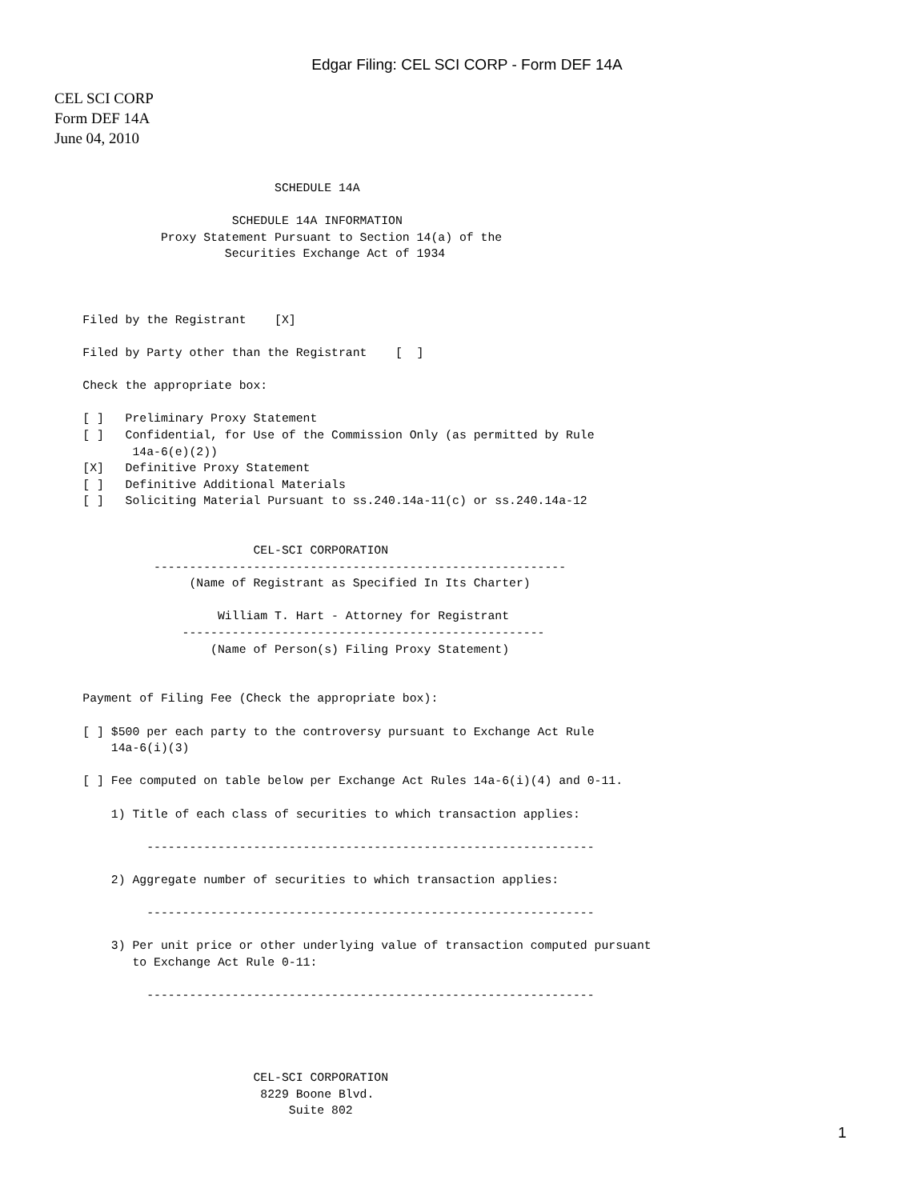Edgar Filing: CEL SCI CORP - Form DEF 14A
CEL SCI CORP
Form DEF 14A
June 04, 2010
                                 SCHEDULE 14A

                           SCHEDULE 14A INFORMATION
                 Proxy Statement Pursuant to Section 14(a) of the
                          Securities Exchange Act of 1934



      Filed by the Registrant    [X]

      Filed by Party other than the Registrant    [  ]

      Check the appropriate box:

      [ ]   Preliminary Proxy Statement
      [ ]   Confidential, for Use of the Commission Only (as permitted by Rule
             14a-6(e)(2))
      [X]   Definitive Proxy Statement
      [ ]   Definitive Additional Materials
      [ ]   Soliciting Material Pursuant to ss.240.14a-11(c) or ss.240.14a-12


                              CEL-SCI CORPORATION
                ----------------------------------------------------------
                     (Name of Registrant as Specified In Its Charter)

                         William T. Hart - Attorney for Registrant
                    ---------------------------------------------------
                        (Name of Person(s) Filing Proxy Statement)


      Payment of Filing Fee (Check the appropriate box):

      [ ] $500 per each party to the controversy pursuant to Exchange Act Rule
          14a-6(i)(3)

      [ ] Fee computed on table below per Exchange Act Rules 14a-6(i)(4) and 0-11.

          1) Title of each class of securities to which transaction applies:

               ---------------------------------------------------------------

          2) Aggregate number of securities to which transaction applies:

               ---------------------------------------------------------------

          3) Per unit price or other underlying value of transaction computed pursuant
             to Exchange Act Rule 0-11:

               ---------------------------------------------------------------




                              CEL-SCI CORPORATION
                               8229 Boone Blvd.
                                   Suite 802
1